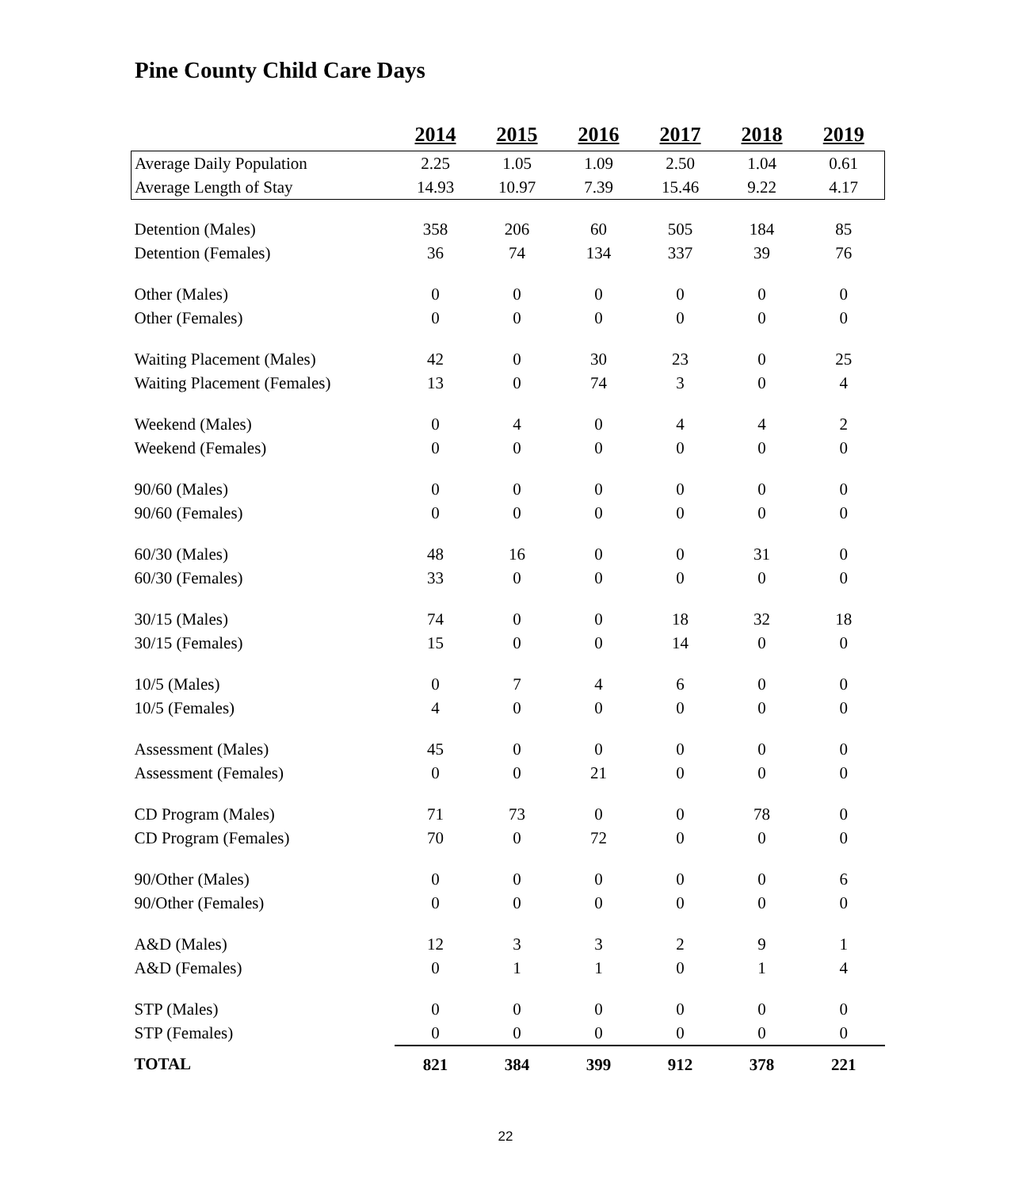Pine County Child Care Days
| | 2014 | 2015 | 2016 | 2017 | 2018 | 2019 |
| Average Daily Population | 2.25 | 1.05 | 1.09 | 2.50 | 1.04 | 0.61 |
| Average Length of Stay | 14.93 | 10.97 | 7.39 | 15.46 | 9.22 | 4.17 |
| Detention (Males) | 358 | 206 | 60 | 505 | 184 | 85 |
| Detention (Females) | 36 | 74 | 134 | 337 | 39 | 76 |
| Other (Males) | 0 | 0 | 0 | 0 | 0 | 0 |
| Other (Females) | 0 | 0 | 0 | 0 | 0 | 0 |
| Waiting Placement (Males) | 42 | 0 | 30 | 23 | 0 | 25 |
| Waiting Placement (Females) | 13 | 0 | 74 | 3 | 0 | 4 |
| Weekend (Males) | 0 | 4 | 0 | 4 | 4 | 2 |
| Weekend (Females) | 0 | 0 | 0 | 0 | 0 | 0 |
| 90/60 (Males) | 0 | 0 | 0 | 0 | 0 | 0 |
| 90/60 (Females) | 0 | 0 | 0 | 0 | 0 | 0 |
| 60/30 (Males) | 48 | 16 | 0 | 0 | 31 | 0 |
| 60/30 (Females) | 33 | 0 | 0 | 0 | 0 | 0 |
| 30/15 (Males) | 74 | 0 | 0 | 18 | 32 | 18 |
| 30/15 (Females) | 15 | 0 | 0 | 14 | 0 | 0 |
| 10/5 (Males) | 0 | 7 | 4 | 6 | 0 | 0 |
| 10/5 (Females) | 4 | 0 | 0 | 0 | 0 | 0 |
| Assessment (Males) | 45 | 0 | 0 | 0 | 0 | 0 |
| Assessment (Females) | 0 | 0 | 21 | 0 | 0 | 0 |
| CD Program (Males) | 71 | 73 | 0 | 0 | 78 | 0 |
| CD Program (Females) | 70 | 0 | 72 | 0 | 0 | 0 |
| 90/Other (Males) | 0 | 0 | 0 | 0 | 0 | 6 |
| 90/Other (Females) | 0 | 0 | 0 | 0 | 0 | 0 |
| A&D (Males) | 12 | 3 | 3 | 2 | 9 | 1 |
| A&D (Females) | 0 | 1 | 1 | 0 | 1 | 4 |
| STP (Males) | 0 | 0 | 0 | 0 | 0 | 0 |
| STP (Females) | 0 | 0 | 0 | 0 | 0 | 0 |
| TOTAL | 821 | 384 | 399 | 912 | 378 | 221 |
22